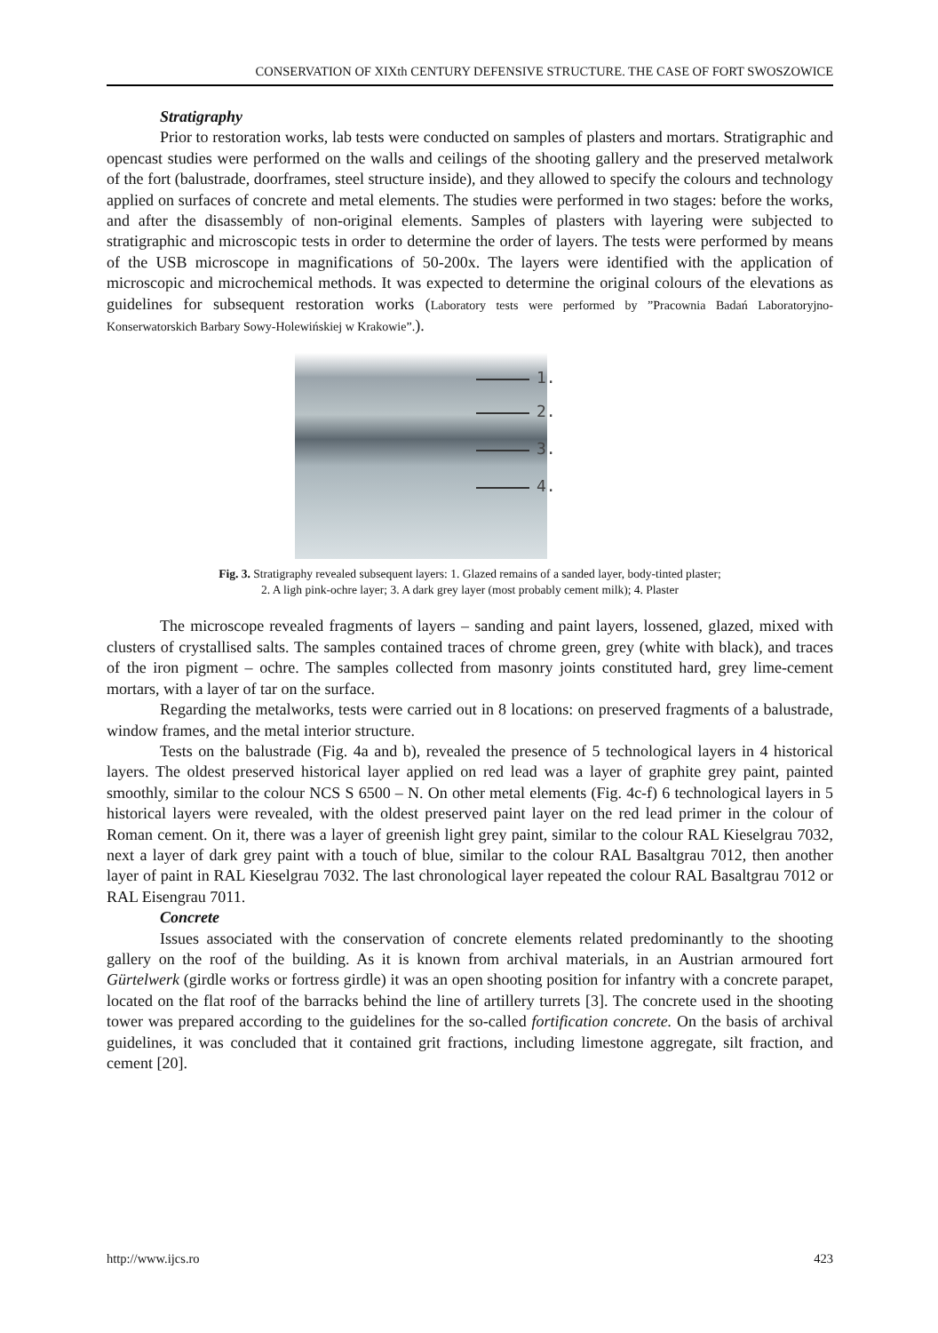CONSERVATION OF XIXth CENTURY DEFENSIVE STRUCTURE. THE CASE OF FORT SWOSZOWICE
Stratigraphy
Prior to restoration works, lab tests were conducted on samples of plasters and mortars. Stratigraphic and opencast studies were performed on the walls and ceilings of the shooting gallery and the preserved metalwork of the fort (balustrade, doorframes, steel structure inside), and they allowed to specify the colours and technology applied on surfaces of concrete and metal elements. The studies were performed in two stages: before the works, and after the disassembly of non-original elements. Samples of plasters with layering were subjected to stratigraphic and microscopic tests in order to determine the order of layers. The tests were performed by means of the USB microscope in magnifications of 50-200x. The layers were identified with the application of microscopic and microchemical methods. It was expected to determine the original colours of the elevations as guidelines for subsequent restoration works (Laboratory tests were performed by ”Pracownia Badań Laboratoryjno-Konserwatorskich Barbary Sowy-Holewińskiej w Krakowie”.).
1.
2.
3.
4.
Fig. 3. Stratigraphy revealed subsequent layers: 1. Glazed remains of a sanded layer, body-tinted plaster;
2. A ligh pink-ochre layer; 3. A dark grey layer (most probably cement milk); 4. Plaster
The microscope revealed fragments of layers – sanding and paint layers, lossened, glazed, mixed with clusters of crystallised salts. The samples contained traces of chrome green, grey (white with black), and traces of the iron pigment – ochre. The samples collected from masonry joints constituted hard, grey lime-cement mortars, with a layer of tar on the surface.
Regarding the metalworks, tests were carried out in 8 locations: on preserved fragments of a balustrade, window frames, and the metal interior structure.
Tests on the balustrade (Fig. 4a and b), revealed the presence of 5 technological layers in 4 historical layers. The oldest preserved historical layer applied on red lead was a layer of graphite grey paint, painted smoothly, similar to the colour NCS S 6500 – N. On other metal elements (Fig. 4c-f) 6 technological layers in 5 historical layers were revealed, with the oldest preserved paint layer on the red lead primer in the colour of Roman cement. On it, there was a layer of greenish light grey paint, similar to the colour RAL Kieselgrau 7032, next a layer of dark grey paint with a touch of blue, similar to the colour RAL Basaltgrau 7012, then another layer of paint in RAL Kieselgrau 7032. The last chronological layer repeated the colour RAL Basaltgrau 7012 or RAL Eisengrau 7011.
Concrete
Issues associated with the conservation of concrete elements related predominantly to the shooting gallery on the roof of the building. As it is known from archival materials, in an Austrian armoured fort Gürtelwerk (girdle works or fortress girdle) it was an open shooting position for infantry with a concrete parapet, located on the flat roof of the barracks behind the line of artillery turrets [3]. The concrete used in the shooting tower was prepared according to the guidelines for the so-called fortification concrete. On the basis of archival guidelines, it was concluded that it contained grit fractions, including limestone aggregate, silt fraction, and cement [20].
http://www.ijcs.ro 423